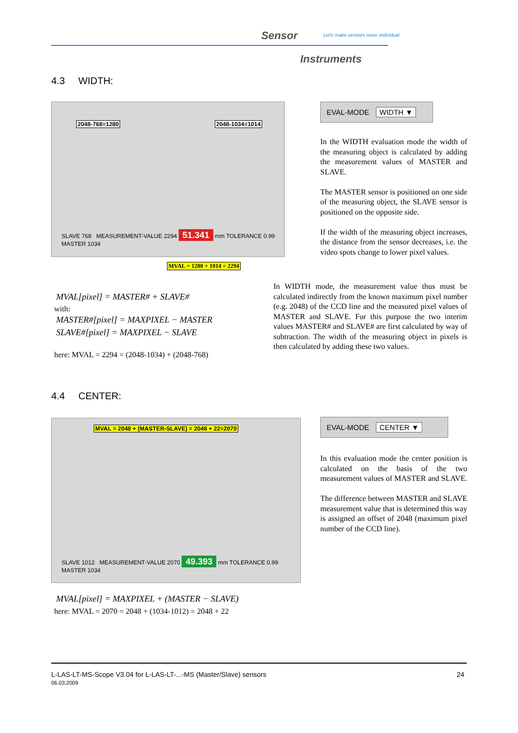Sensor
Let's make sensors more individual
Instruments
4.3 WIDTH:
2048-768=1280 2048-1034=1014
SLAVE 768 MEASUREMENT-VALUE 2294 51.341 mm TOLERANCE 0.99 MASTER 1034
MVAL = 1280 + 1014 = 2294
EVAL-MODE WIDTH ▼
In the WIDTH evaluation mode the width of the measuring object is calculated by adding the measurement values of MASTER and SLAVE.
The MASTER sensor is positioned on one side of the measuring object, the SLAVE sensor is positioned on the opposite side.
If the width of the measuring object increases, the distance from the sensor decreases, i.e. the video spots change to lower pixel values.
In WIDTH mode, the measurement value thus must be calculated indirectly from the known maximum pixel number (e.g. 2048) of the CCD line and the measured pixel values of MASTER and SLAVE. For this purpose the two interim values MASTER# and SLAVE# are first calculated by way of subtraction. The width of the measuring object in pixels is then calculated by adding these two values.
MVAL[pixel] = MASTER# + SLAVE#
with:
MASTER#[pixel] = MAXPIXEL − MASTER
SLAVE#[pixel] = MAXPIXEL − SLAVE
here: MVAL = 2294 = (2048-1034) + (2048-768)
4.4 CENTER:
MVAL = 2048 + (MASTER-SLAVE) = 2048 + 22=2070
SLAVE 1012 MEASUREMENT-VALUE 2070 49.393 mm TOLERANCE 0.99 MASTER 1034
EVAL-MODE CENTER ▼
In this evaluation mode the center position is calculated on the basis of the two measurement values of MASTER and SLAVE.
The difference between MASTER and SLAVE measurement value that is determined this way is assigned an offset of 2048 (maximum pixel number of the CCD line).
MVAL[pixel] = MAXPIXEL + (MASTER − SLAVE)
here: MVAL = 2070 = 2048 + (1034-1012) = 2048 + 22
L-LAS-LT-MS-Scope V3.04 for L-LAS-LT-...-MS (Master/Slave) sensors 24
06.03.2009